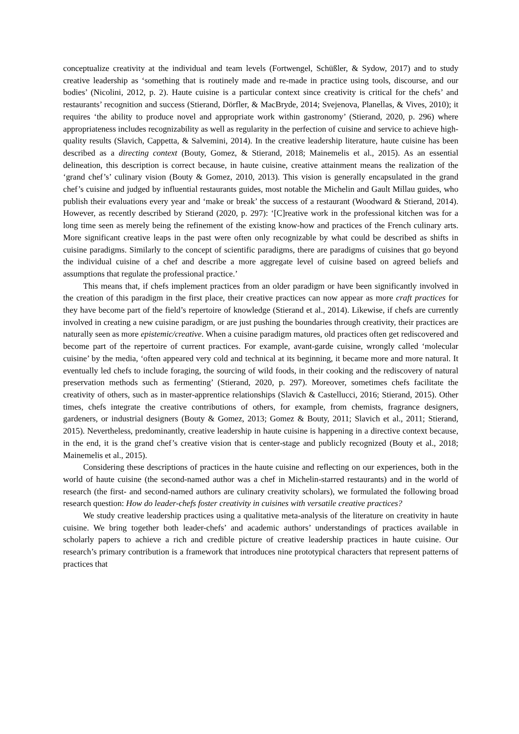conceptualize creativity at the individual and team levels (Fortwengel, Schüßler, & Sydow, 2017) and to study creative leadership as ‘something that is routinely made and re-made in practice using tools, discourse, and our bodies’ (Nicolini, 2012, p. 2). Haute cuisine is a particular context since creativity is critical for the chefs’ and restaurants’ recognition and success (Stierand, Dörfler, & MacBryde, 2014; Svejenova, Planellas, & Vives, 2010); it requires ‘the ability to produce novel and appropriate work within gastronomy’ (Stierand, 2020, p. 296) where appropriateness includes recognizability as well as regularity in the perfection of cuisine and service to achieve high-quality results (Slavich, Cappetta, & Salvemini, 2014). In the creative leadership literature, haute cuisine has been described as a directing context (Bouty, Gomez, & Stierand, 2018; Mainemelis et al., 2015). As an essential delineation, this description is correct because, in haute cuisine, creative attainment means the realization of the ‘grand chef’s’ culinary vision (Bouty & Gomez, 2010, 2013). This vision is generally encapsulated in the grand chef’s cuisine and judged by influential restaurants guides, most notable the Michelin and Gault Millau guides, who publish their evaluations every year and ‘make or break’ the success of a restaurant (Woodward & Stierand, 2014). However, as recently described by Stierand (2020, p. 297): ‘[C]reative work in the professional kitchen was for a long time seen as merely being the refinement of the existing know-how and practices of the French culinary arts. More significant creative leaps in the past were often only recognizable by what could be described as shifts in cuisine paradigms. Similarly to the concept of scientific paradigms, there are paradigms of cuisines that go beyond the individual cuisine of a chef and describe a more aggregate level of cuisine based on agreed beliefs and assumptions that regulate the professional practice.’
This means that, if chefs implement practices from an older paradigm or have been significantly involved in the creation of this paradigm in the first place, their creative practices can now appear as more craft practices for they have become part of the field’s repertoire of knowledge (Stierand et al., 2014). Likewise, if chefs are currently involved in creating a new cuisine paradigm, or are just pushing the boundaries through creativity, their practices are naturally seen as more epistemic/creative. When a cuisine paradigm matures, old practices often get rediscovered and become part of the repertoire of current practices. For example, avant-garde cuisine, wrongly called ‘molecular cuisine’ by the media, ‘often appeared very cold and technical at its beginning, it became more and more natural. It eventually led chefs to include foraging, the sourcing of wild foods, in their cooking and the rediscovery of natural preservation methods such as fermenting’ (Stierand, 2020, p. 297). Moreover, sometimes chefs facilitate the creativity of others, such as in master-apprentice relationships (Slavich & Castellucci, 2016; Stierand, 2015). Other times, chefs integrate the creative contributions of others, for example, from chemists, fragrance designers, gardeners, or industrial designers (Bouty & Gomez, 2013; Gomez & Bouty, 2011; Slavich et al., 2011; Stierand, 2015). Nevertheless, predominantly, creative leadership in haute cuisine is happening in a directive context because, in the end, it is the grand chef’s creative vision that is center-stage and publicly recognized (Bouty et al., 2018; Mainemelis et al., 2015).
Considering these descriptions of practices in the haute cuisine and reflecting on our experiences, both in the world of haute cuisine (the second-named author was a chef in Michelin-starred restaurants) and in the world of research (the first- and second-named authors are culinary creativity scholars), we formulated the following broad research question: How do leader-chefs foster creativity in cuisines with versatile creative practices?
We study creative leadership practices using a qualitative meta-analysis of the literature on creativity in haute cuisine. We bring together both leader-chefs’ and academic authors’ understandings of practices available in scholarly papers to achieve a rich and credible picture of creative leadership practices in haute cuisine. Our research’s primary contribution is a framework that introduces nine prototypical characters that represent patterns of practices that